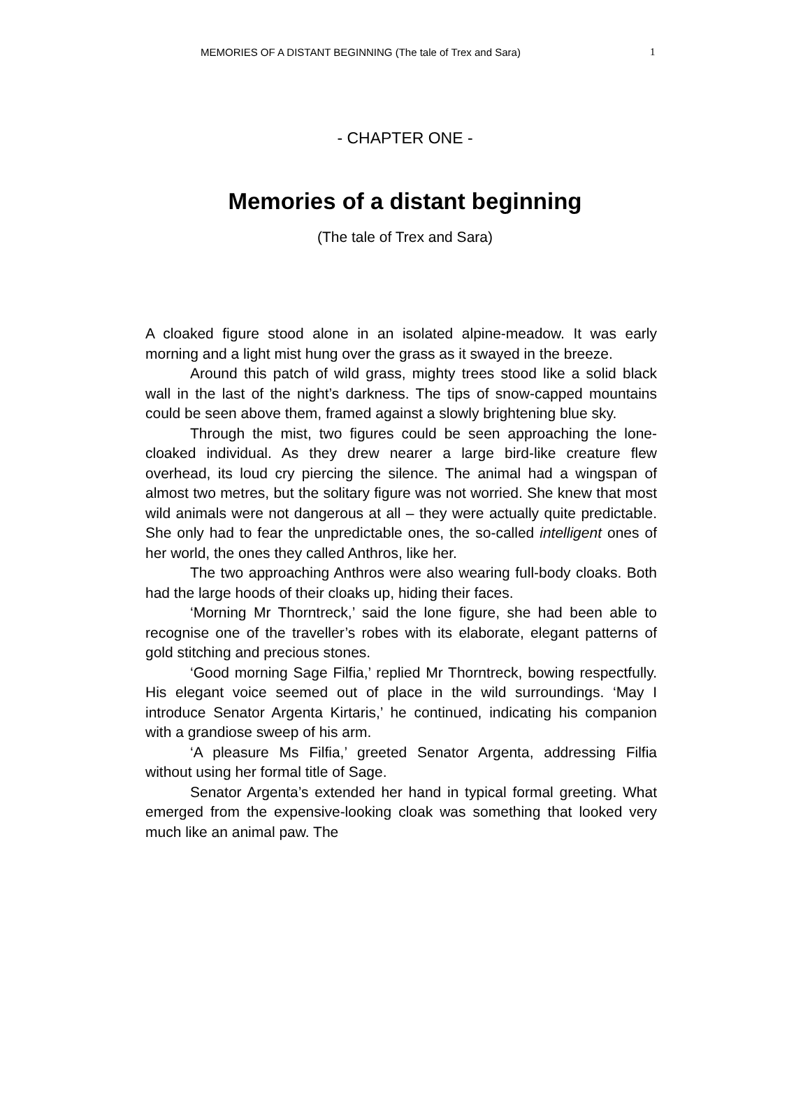MEMORIES OF A DISTANT BEGINNING (The tale of Trex and Sara) 1
- CHAPTER ONE -
Memories of a distant beginning
(The tale of Trex and Sara)
A cloaked figure stood alone in an isolated alpine-meadow. It was early morning and a light mist hung over the grass as it swayed in the breeze.
Around this patch of wild grass, mighty trees stood like a solid black wall in the last of the night’s darkness. The tips of snow-capped mountains could be seen above them, framed against a slowly brightening blue sky.
Through the mist, two figures could be seen approaching the lone-cloaked individual. As they drew nearer a large bird-like creature flew overhead, its loud cry piercing the silence. The animal had a wingspan of almost two metres, but the solitary figure was not worried. She knew that most wild animals were not dangerous at all – they were actually quite predictable. She only had to fear the unpredictable ones, the so-called intelligent ones of her world, the ones they called Anthros, like her.
The two approaching Anthros were also wearing full-body cloaks. Both had the large hoods of their cloaks up, hiding their faces.
‘Morning Mr Thorntreck,’ said the lone figure, she had been able to recognise one of the traveller’s robes with its elaborate, elegant patterns of gold stitching and precious stones.
‘Good morning Sage Filfia,’ replied Mr Thorntreck, bowing respectfully. His elegant voice seemed out of place in the wild surroundings. ‘May I introduce Senator Argenta Kirtaris,’ he continued, indicating his companion with a grandiose sweep of his arm.
‘A pleasure Ms Filfia,’ greeted Senator Argenta, addressing Filfia without using her formal title of Sage.
Senator Argenta’s extended her hand in typical formal greeting. What emerged from the expensive-looking cloak was something that looked very much like an animal paw. The